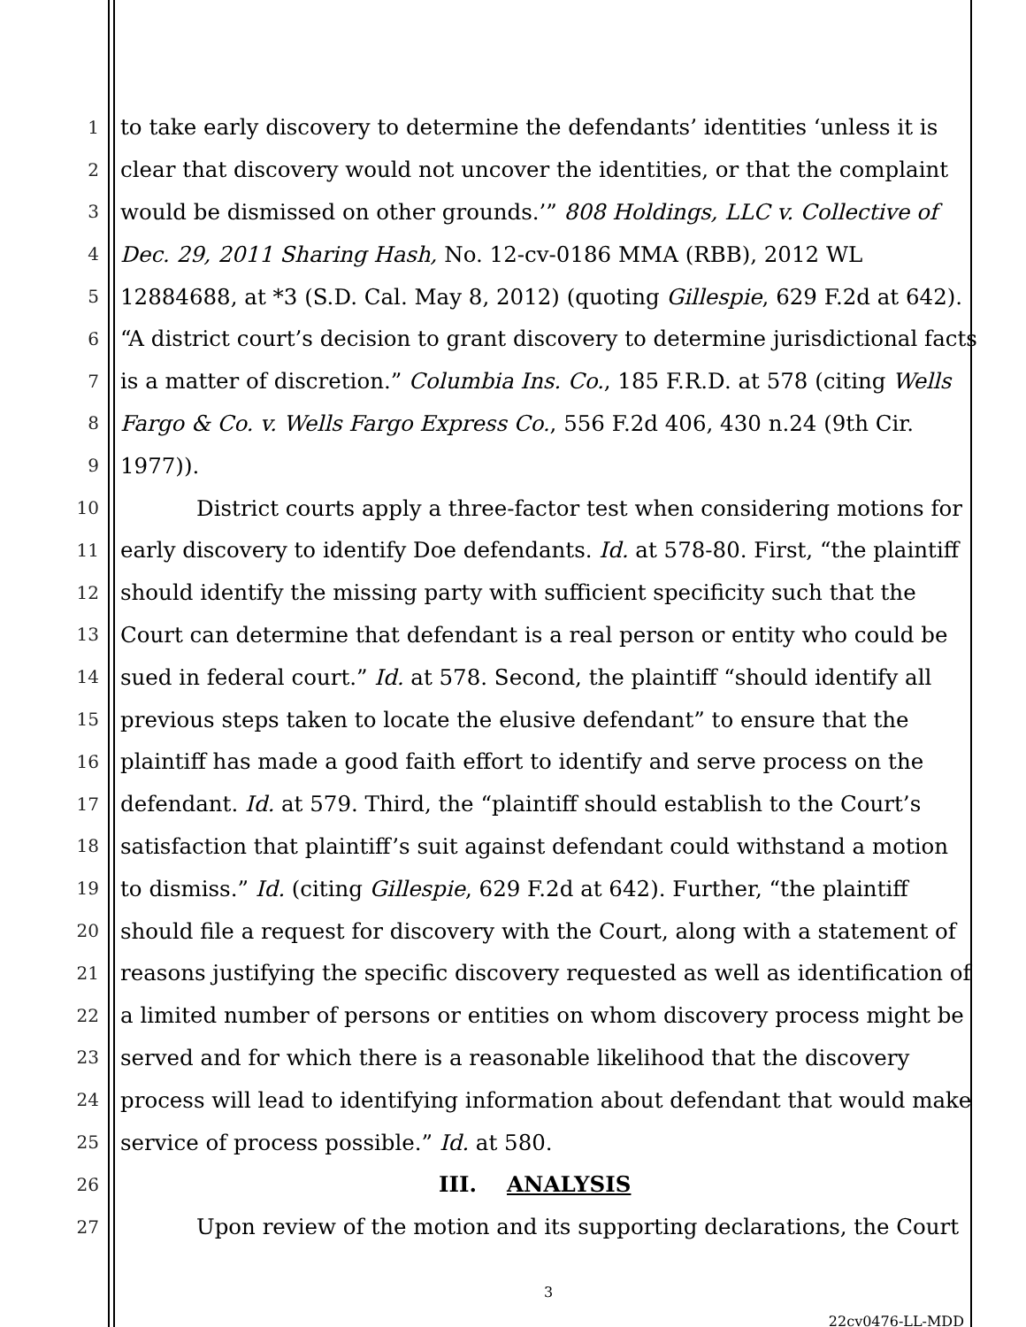1 to take early discovery to determine the defendants’ identities ‘unless it is
2 clear that discovery would not uncover the identities, or that the complaint
3 would be dismissed on other grounds.’” 808 Holdings, LLC v. Collective of
4 Dec. 29, 2011 Sharing Hash, No. 12-cv-0186 MMA (RBB), 2012 WL
5 12884688, at *3 (S.D. Cal. May 8, 2012) (quoting Gillespie, 629 F.2d at 642).
6 “A district court’s decision to grant discovery to determine jurisdictional facts
7 is a matter of discretion.” Columbia Ins. Co., 185 F.R.D. at 578 (citing Wells
8 Fargo & Co. v. Wells Fargo Express Co., 556 F.2d 406, 430 n.24 (9th Cir.
9 1977)).
10 District courts apply a three-factor test when considering motions for
11 early discovery to identify Doe defendants. Id. at 578-80. First, “the plaintiff
12 should identify the missing party with sufficient specificity such that the
13 Court can determine that defendant is a real person or entity who could be
14 sued in federal court.” Id. at 578. Second, the plaintiff “should identify all
15 previous steps taken to locate the elusive defendant” to ensure that the
16 plaintiff has made a good faith effort to identify and serve process on the
17 defendant. Id. at 579. Third, the “plaintiff should establish to the Court’s
18 satisfaction that plaintiff’s suit against defendant could withstand a motion
19 to dismiss.” Id. (citing Gillespie, 629 F.2d at 642). Further, “the plaintiff
20 should file a request for discovery with the Court, along with a statement of
21 reasons justifying the specific discovery requested as well as identification of
22 a limited number of persons or entities on whom discovery process might be
23 served and for which there is a reasonable likelihood that the discovery
24 process will lead to identifying information about defendant that would make
25 service of process possible.” Id. at 580.
26 III. ANALYSIS
27 Upon review of the motion and its supporting declarations, the Court
3
22cv0476-LL-MDD